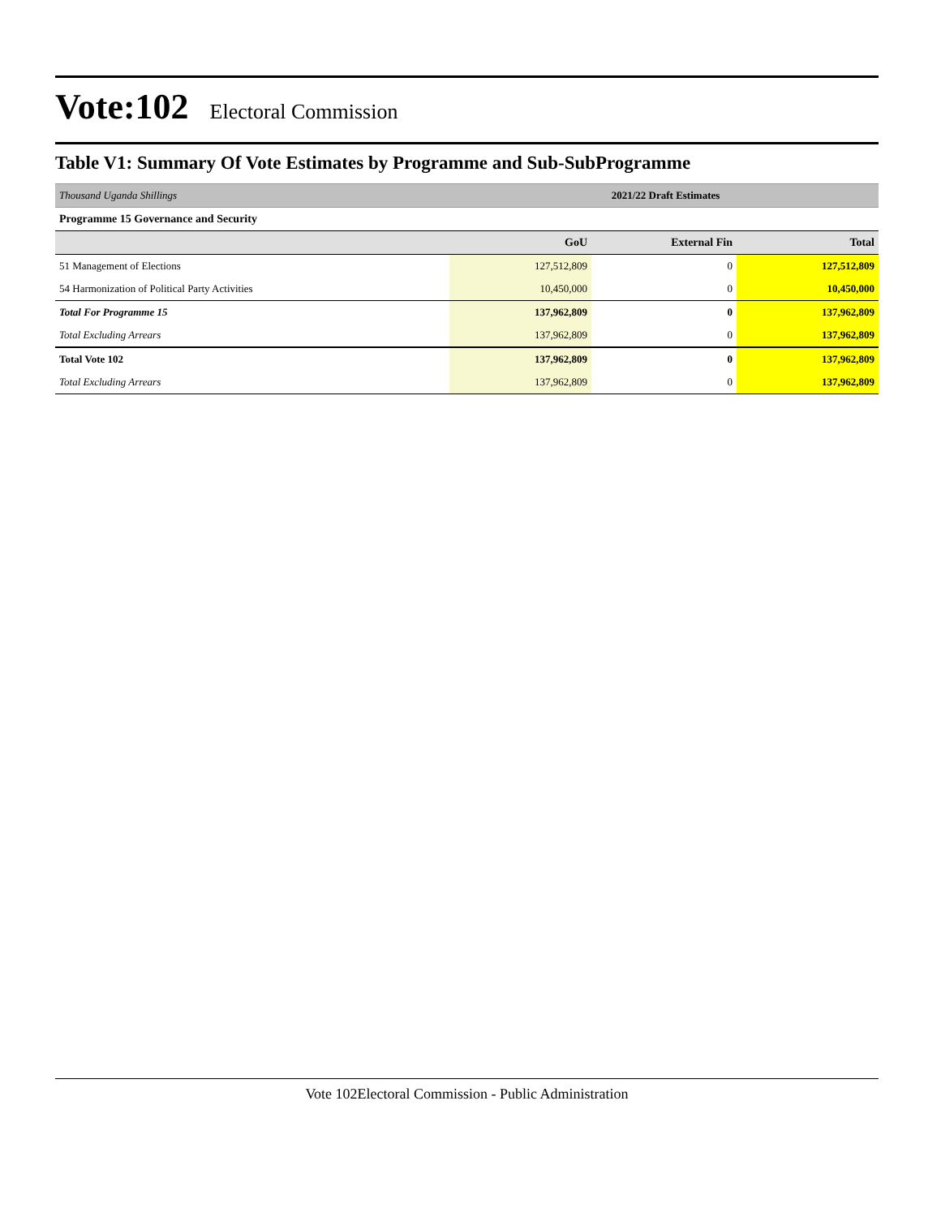Vote:102 Electoral Commission
Table V1: Summary Of Vote Estimates by Programme and Sub-SubProgramme
| Thousand Uganda Shillings | 2021/22 Draft Estimates |
| Programme 15 Governance and Security | |
| | GoU | External Fin | Total |
| --- | --- | --- | --- |
| 51 Management of Elections | 127,512,809 | 0 | 127,512,809 |
| 54 Harmonization of Political Party Activities | 10,450,000 | 0 | 10,450,000 |
| Total For Programme 15 | 137,962,809 | 0 | 137,962,809 |
| Total Excluding Arrears | 137,962,809 | 0 | 137,962,809 |
| Total Vote 102 | 137,962,809 | 0 | 137,962,809 |
| Total Excluding Arrears | 137,962,809 | 0 | 137,962,809 |
Vote 102Electoral Commission - Public Administration